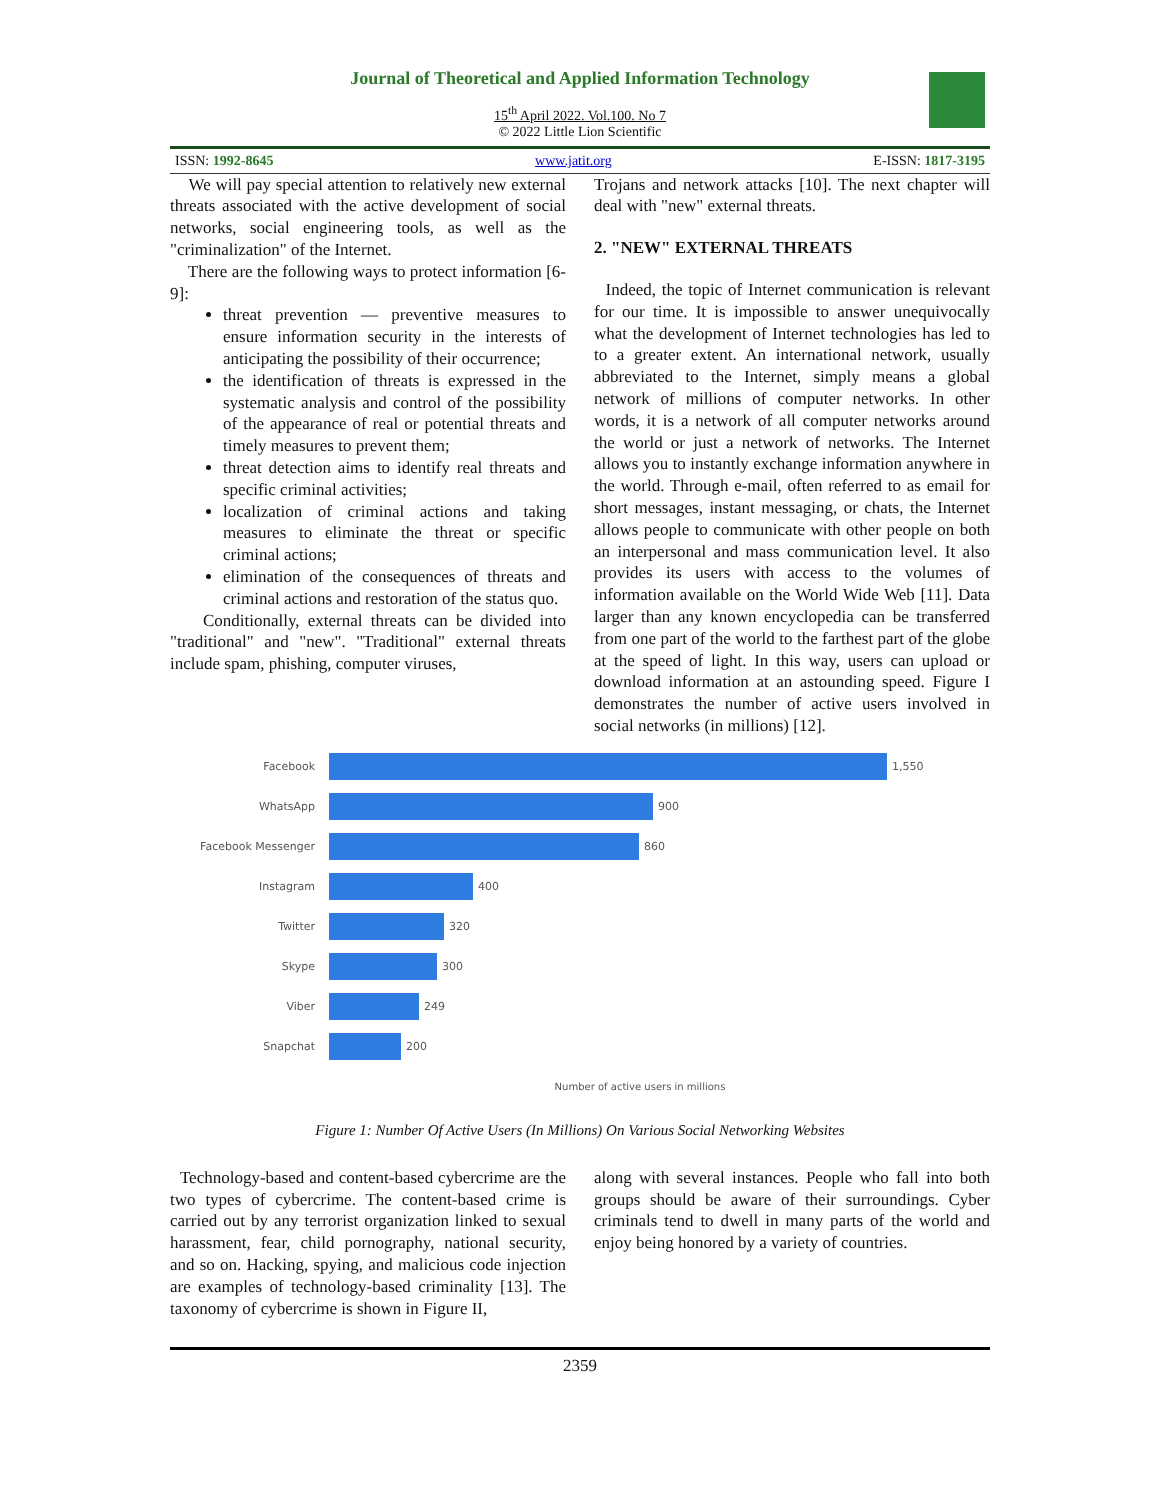Journal of Theoretical and Applied Information Technology
15<sup>th</sup> April 2022. Vol.100. No 7
© 2022 Little Lion Scientific
ISSN: 1992-8645 www.jatit.org E-ISSN: 1817-3195
We will pay special attention to relatively new external threats associated with the active development of social networks, social engineering tools, as well as the "criminalization" of the Internet.
There are the following ways to protect information [6-9]:
threat prevention — preventive measures to ensure information security in the interests of anticipating the possibility of their occurrence;
the identification of threats is expressed in the systematic analysis and control of the possibility of the appearance of real or potential threats and timely measures to prevent them;
threat detection aims to identify real threats and specific criminal activities;
localization of criminal actions and taking measures to eliminate the threat or specific criminal actions;
elimination of the consequences of threats and criminal actions and restoration of the status quo.
Conditionally, external threats can be divided into "traditional" and "new". "Traditional" external threats include spam, phishing, computer viruses,
Trojans and network attacks [10]. The next chapter will deal with "new" external threats.
2. "NEW" EXTERNAL THREATS
Indeed, the topic of Internet communication is relevant for our time. It is impossible to answer unequivocally what the development of Internet technologies has led to to a greater extent. An international network, usually abbreviated to the Internet, simply means a global network of millions of computer networks. In other words, it is a network of all computer networks around the world or just a network of networks. The Internet allows you to instantly exchange information anywhere in the world. Through e-mail, often referred to as email for short messages, instant messaging, or chats, the Internet allows people to communicate with other people on both an interpersonal and mass communication level. It also provides its users with access to the volumes of information available on the World Wide Web [11]. Data larger than any known encyclopedia can be transferred from one part of the world to the farthest part of the globe at the speed of light. In this way, users can upload or download information at an astounding speed. Figure I demonstrates the number of active users involved in social networks (in millions) [12].
Facebook
1,550
WhatsApp
900
Facebook Messenger
860
Instagram
400
Twitter
320
Skype
300
Viber
249
Snapchat
200
Number of active users in millions
Figure 1: Number Of Active Users (In Millions) On Various Social Networking Websites
Technology-based and content-based cybercrime are the two types of cybercrime. The content-based crime is carried out by any terrorist organization linked to sexual harassment, fear, child pornography, national security, and so on. Hacking, spying, and malicious code injection are examples of technology-based criminality [13]. The taxonomy of cybercrime is shown in Figure II,
along with several instances. People who fall into both groups should be aware of their surroundings. Cyber criminals tend to dwell in many parts of the world and enjoy being honored by a variety of countries.
2359